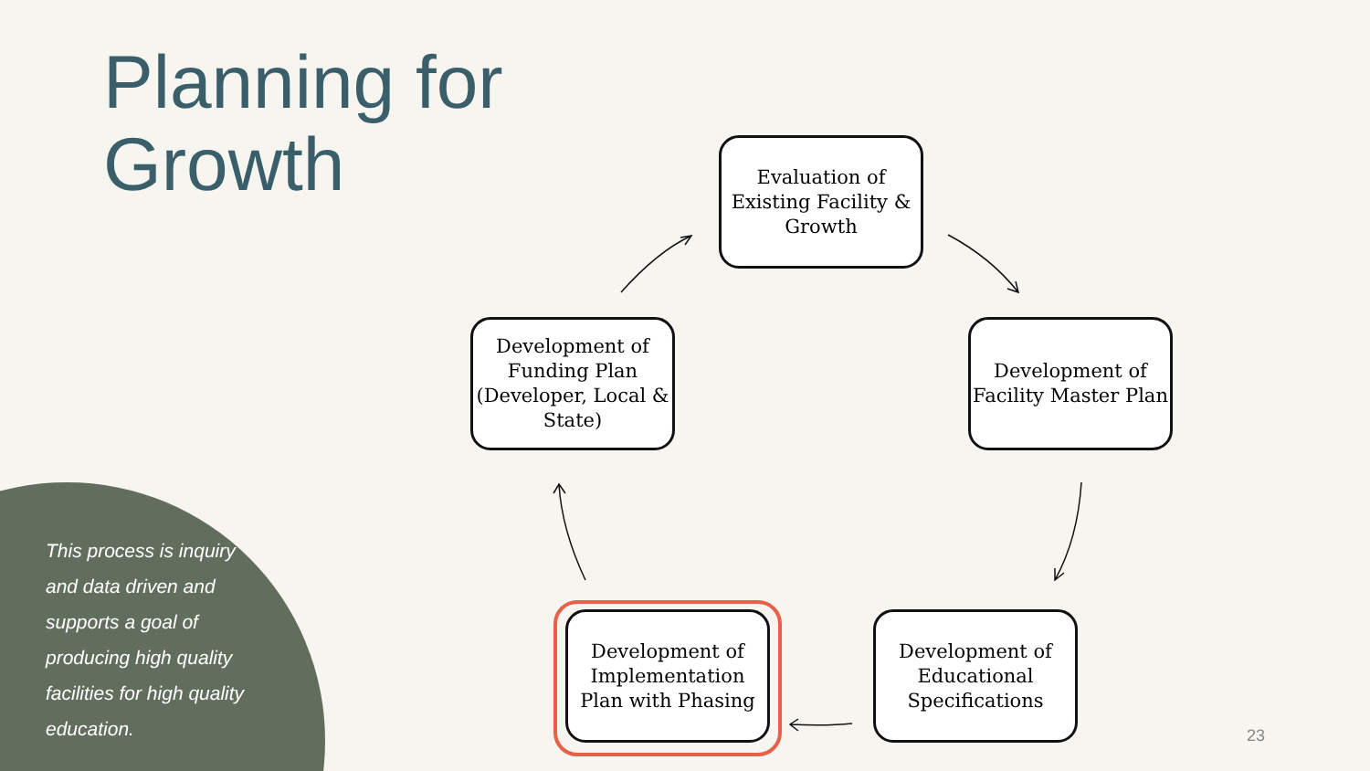Planning for
Growth
This process is inquiry and data driven and supports a goal of producing high quality facilities for high quality education.
Evaluation of Existing Facility & Growth
Development of Facility Master Plan
Development of Educational Specifications
Development of Implementation Plan with Phasing
Development of Funding Plan (Developer, Local & State)
23